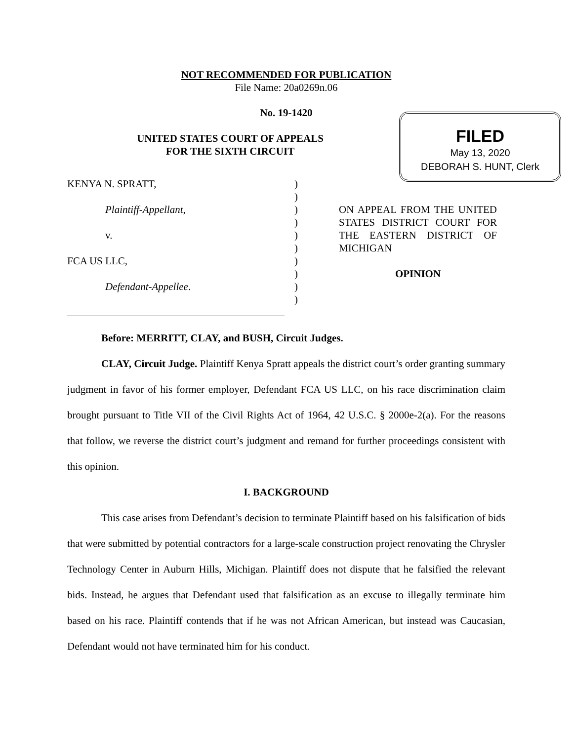NOT RECOMMENDED FOR PUBLICATION
File Name: 20a0269n.06
No. 19-1420
UNITED STATES COURT OF APPEALS
FOR THE SIXTH CIRCUIT
FILED
May 13, 2020
DEBORAH S. HUNT, Clerk
KENYA N. SPRATT,
Plaintiff-Appellant,
v.
FCA US LLC,
Defendant-Appellee.
)
)
)
)
)
)
)
)
)
)
ON APPEAL FROM THE UNITED STATES DISTRICT COURT FOR THE EASTERN DISTRICT OF MICHIGAN
OPINION
Before: MERRITT, CLAY, and BUSH, Circuit Judges.
CLAY, Circuit Judge. Plaintiff Kenya Spratt appeals the district court’s order granting summary judgment in favor of his former employer, Defendant FCA US LLC, on his race discrimination claim brought pursuant to Title VII of the Civil Rights Act of 1964, 42 U.S.C. § 2000e-2(a). For the reasons that follow, we reverse the district court’s judgment and remand for further proceedings consistent with this opinion.
I. BACKGROUND
This case arises from Defendant’s decision to terminate Plaintiff based on his falsification of bids that were submitted by potential contractors for a large-scale construction project renovating the Chrysler Technology Center in Auburn Hills, Michigan. Plaintiff does not dispute that he falsified the relevant bids. Instead, he argues that Defendant used that falsification as an excuse to illegally terminate him based on his race. Plaintiff contends that if he was not African American, but instead was Caucasian, Defendant would not have terminated him for his conduct.